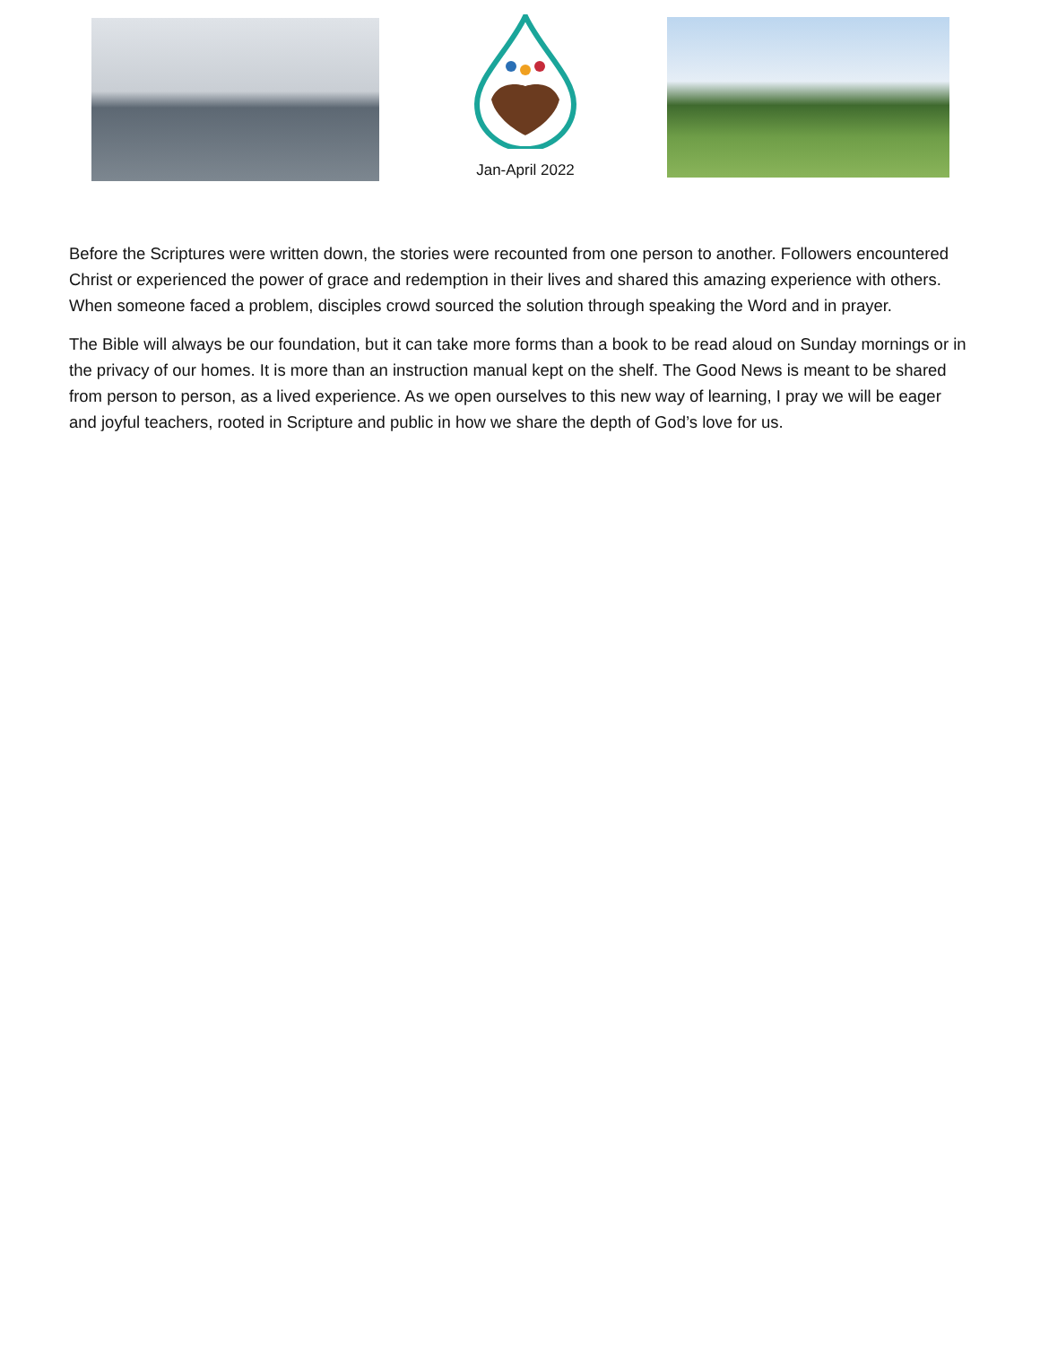Jan-April 2022
Before the Scriptures were written down, the stories were recounted from one person to another. Followers encountered Christ or experienced the power of grace and redemption in their lives and shared this amazing experience with others. When someone faced a problem, disciples crowd sourced the solution through speaking the Word and in prayer.
The Bible will always be our foundation, but it can take more forms than a book to be read aloud on Sunday mornings or in the privacy of our homes. It is more than an instruction manual kept on the shelf. The Good News is meant to be shared from person to person, as a lived experience. As we open ourselves to this new way of learning, I pray we will be eager and joyful teachers, rooted in Scripture and public in how we share the depth of God’s love for us.